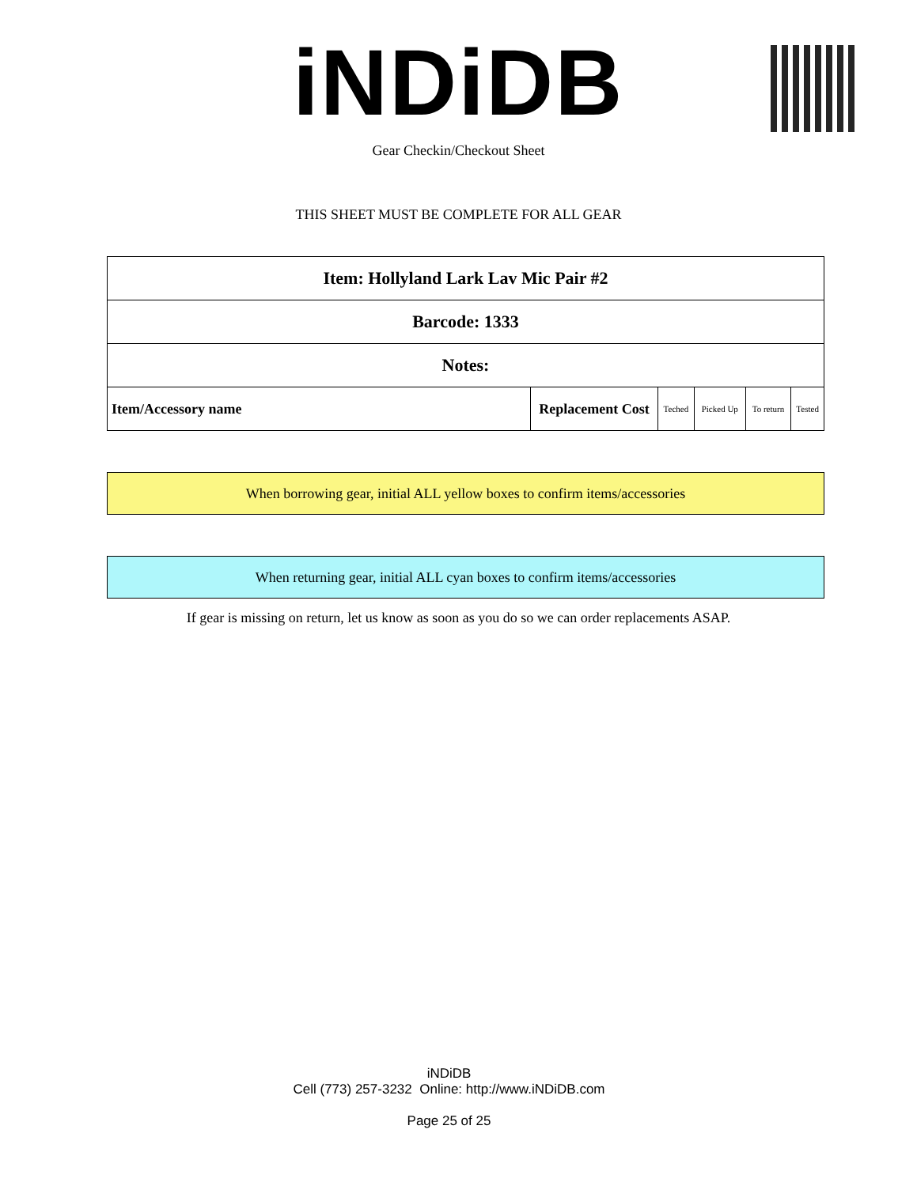iNDiDB
Gear Checkin/Checkout Sheet
THIS SHEET MUST BE COMPLETE FOR ALL GEAR
| Item: Hollyland Lark Lav Mic Pair #2 | | | | | |
| Barcode: 1333 | | | | | |
| Notes: | | | | | |
| Item/Accessory name | Replacement Cost | Teched | Picked Up | To return | Tested |
When borrowing gear, initial ALL yellow boxes to confirm items/accessories
When returning gear, initial ALL cyan boxes to confirm items/accessories
If gear is missing on return, let us know as soon as you do so we can order replacements ASAP.
iNDiDB
Cell (773) 257-3232 Online: http://www.iNDiDB.com
Page 25 of 25